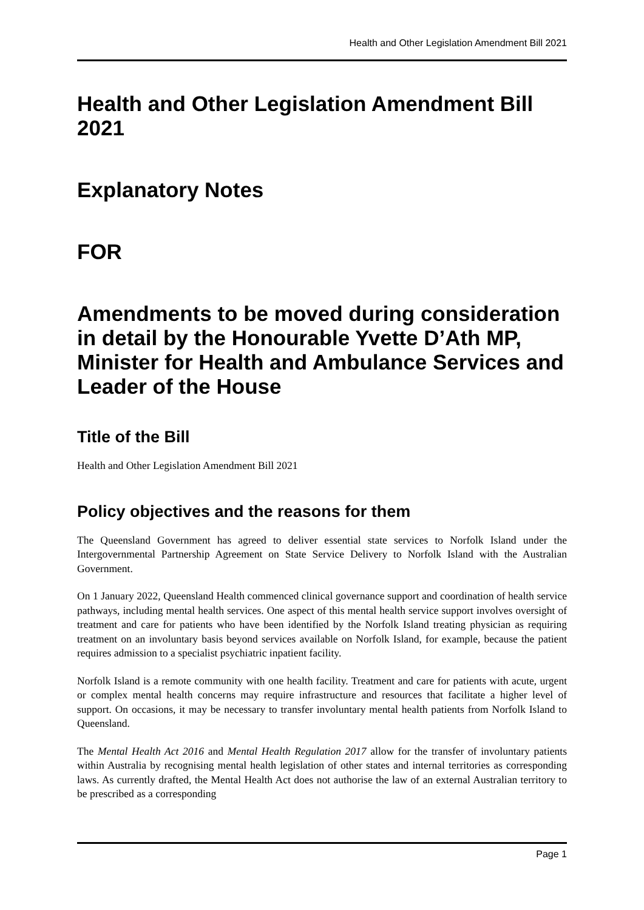Health and Other Legislation Amendment Bill 2021
Health and Other Legislation Amendment Bill 2021
Explanatory Notes
FOR
Amendments to be moved during consideration in detail by the Honourable Yvette D’Ath MP, Minister for Health and Ambulance Services and Leader of the House
Title of the Bill
Health and Other Legislation Amendment Bill 2021
Policy objectives and the reasons for them
The Queensland Government has agreed to deliver essential state services to Norfolk Island under the Intergovernmental Partnership Agreement on State Service Delivery to Norfolk Island with the Australian Government.
On 1 January 2022, Queensland Health commenced clinical governance support and coordination of health service pathways, including mental health services. One aspect of this mental health service support involves oversight of treatment and care for patients who have been identified by the Norfolk Island treating physician as requiring treatment on an involuntary basis beyond services available on Norfolk Island, for example, because the patient requires admission to a specialist psychiatric inpatient facility.
Norfolk Island is a remote community with one health facility. Treatment and care for patients with acute, urgent or complex mental health concerns may require infrastructure and resources that facilitate a higher level of support. On occasions, it may be necessary to transfer involuntary mental health patients from Norfolk Island to Queensland.
The Mental Health Act 2016 and Mental Health Regulation 2017 allow for the transfer of involuntary patients within Australia by recognising mental health legislation of other states and internal territories as corresponding laws. As currently drafted, the Mental Health Act does not authorise the law of an external Australian territory to be prescribed as a corresponding
Page 1